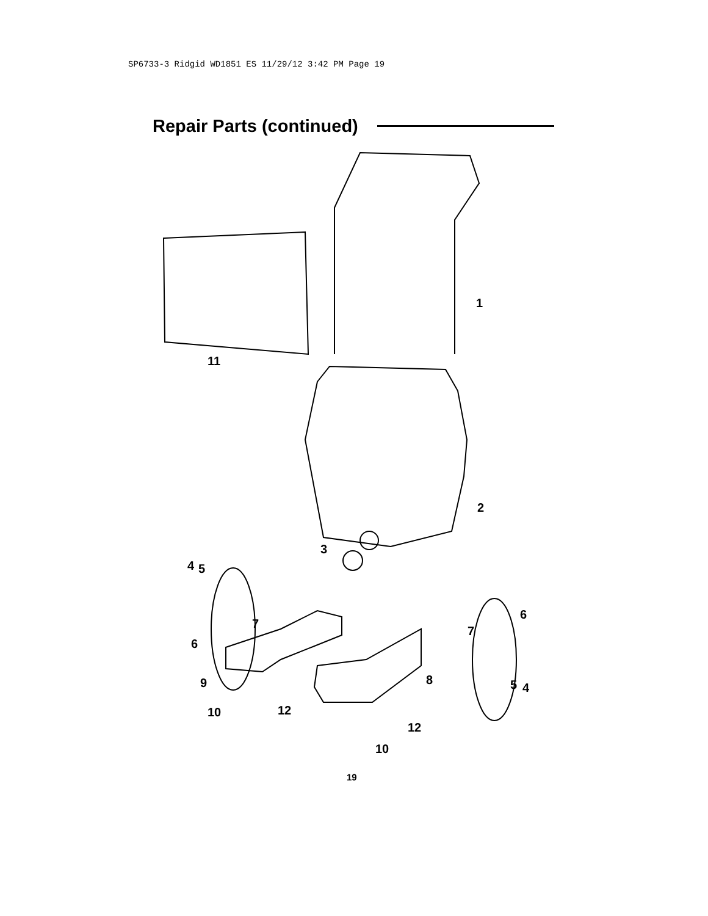SP6733-3 Ridgid WD1851 ES 11/29/12 3:42 PM Page 19
Repair Parts (continued)
1
11
2
3
4 5
6
7
7
6
9 8 5 4
10 12
12
10
19